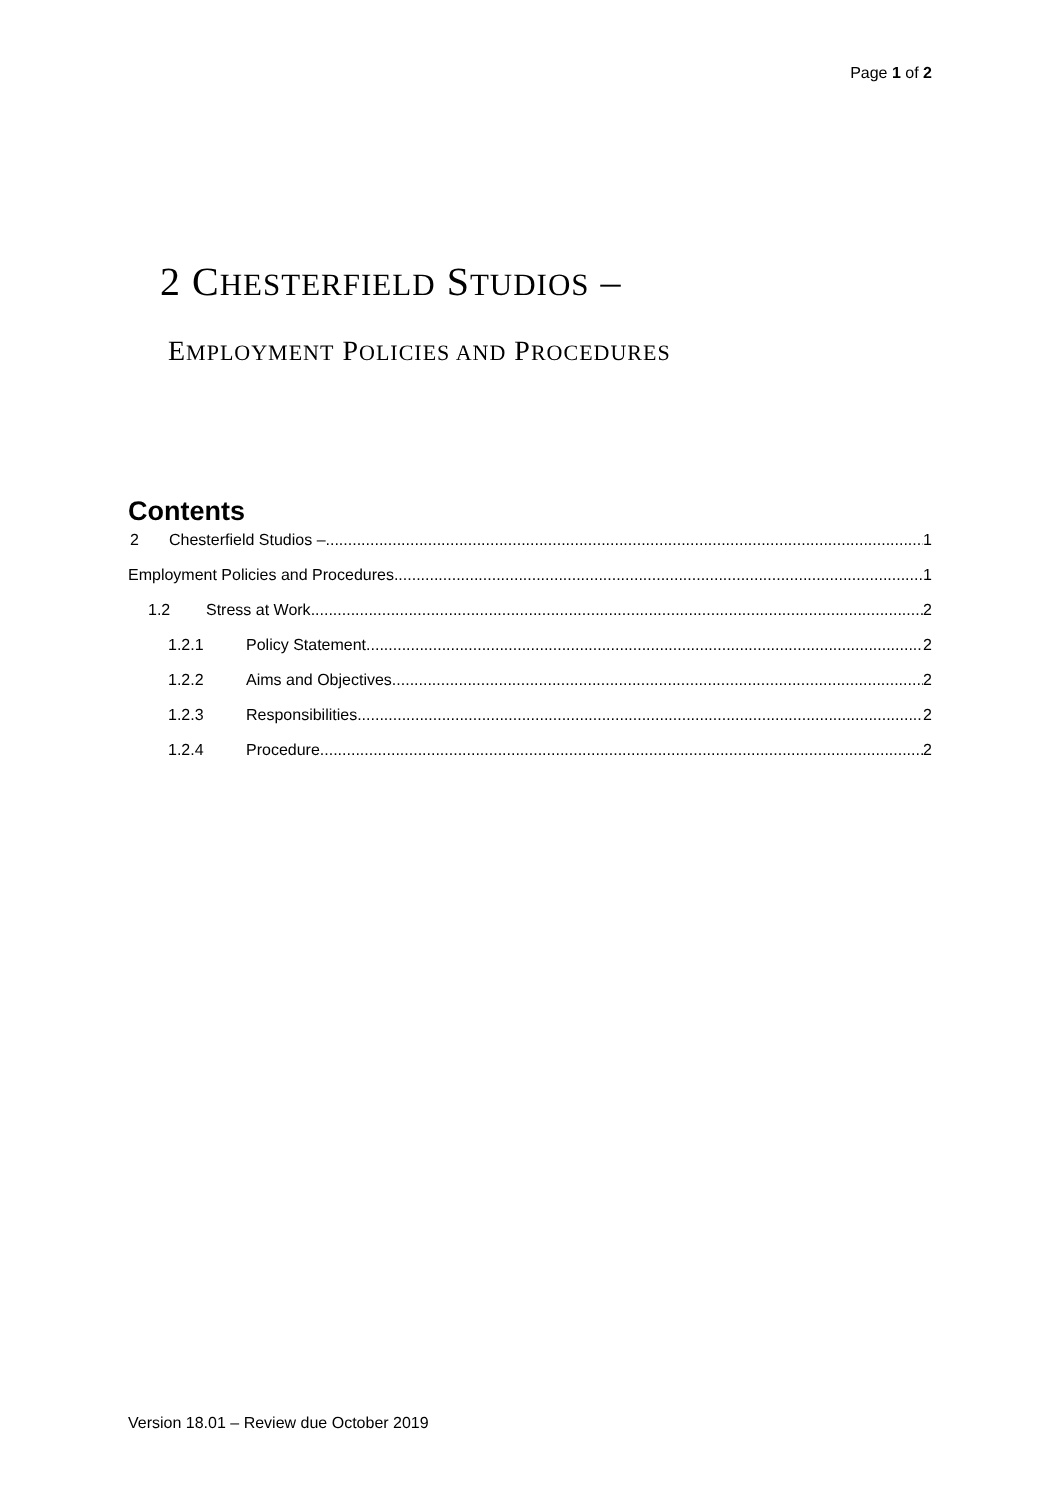Page 1 of 2
2 CHESTERFIELD STUDIOS –
EMPLOYMENT POLICIES AND PROCEDURES
Contents
2 Chesterfield Studios – 1
Employment Policies and Procedures 1
1.2 Stress at Work 2
1.2.1 Policy Statement 2
1.2.2 Aims and Objectives 2
1.2.3 Responsibilities 2
1.2.4 Procedure 2
Version 18.01 – Review due October 2019